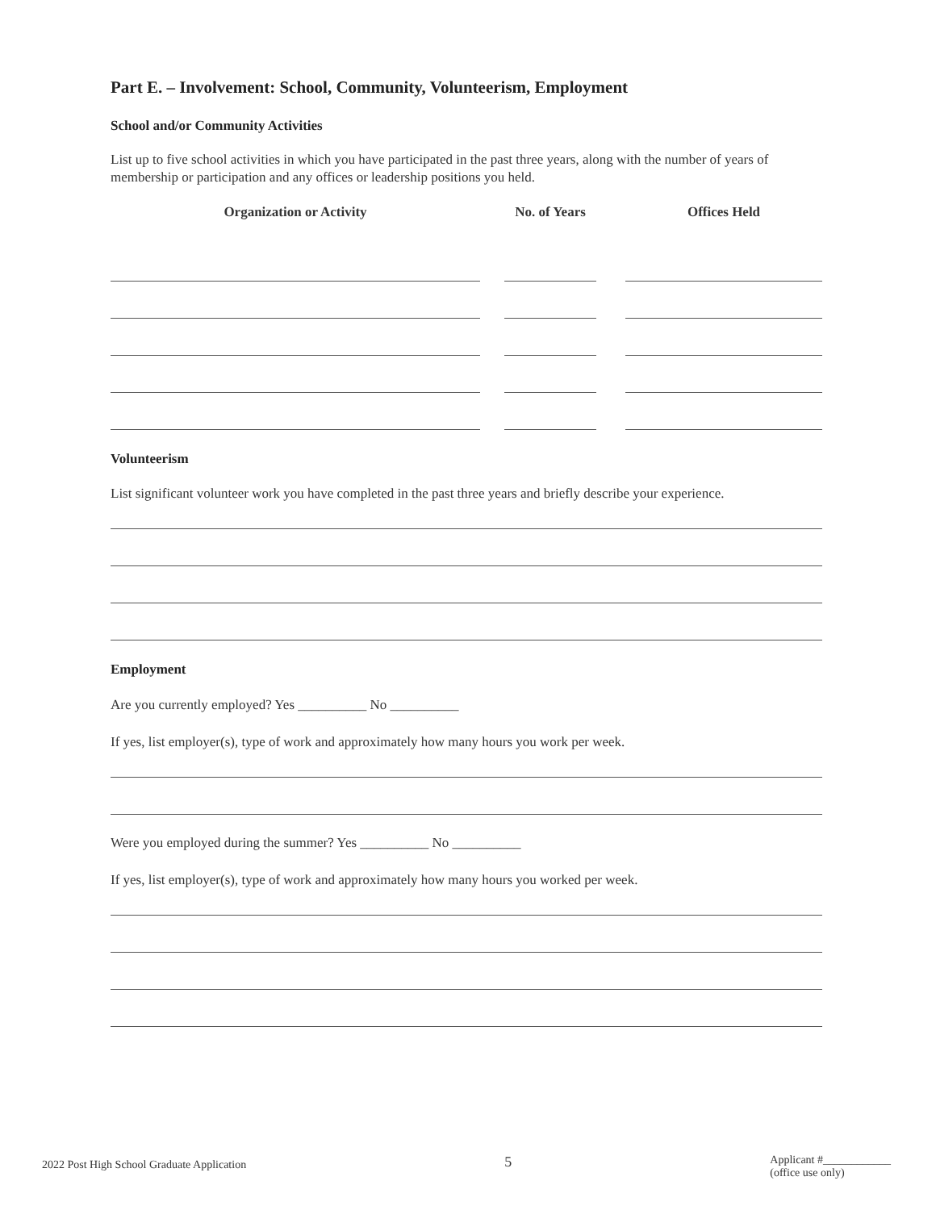Part E. – Involvement: School, Community, Volunteerism, Employment
School and/or Community Activities
List up to five school activities in which you have participated in the past three years, along with the number of years of membership or participation and any offices or leadership positions you held.
| Organization or Activity | | No. of Years | | Offices Held |
| --- | --- | --- | --- | --- |
Volunteerism
List significant volunteer work you have completed in the past three years and briefly describe your experience.
Employment
Are you currently employed? Yes __________ No __________
If yes, list employer(s), type of work and approximately how many hours you work per week.
Were you employed during the summer? Yes __________ No __________
If yes, list employer(s), type of work and approximately how many hours you worked per week.
2022 Post High School Graduate Application 5 Applicant #____________
(office use only)